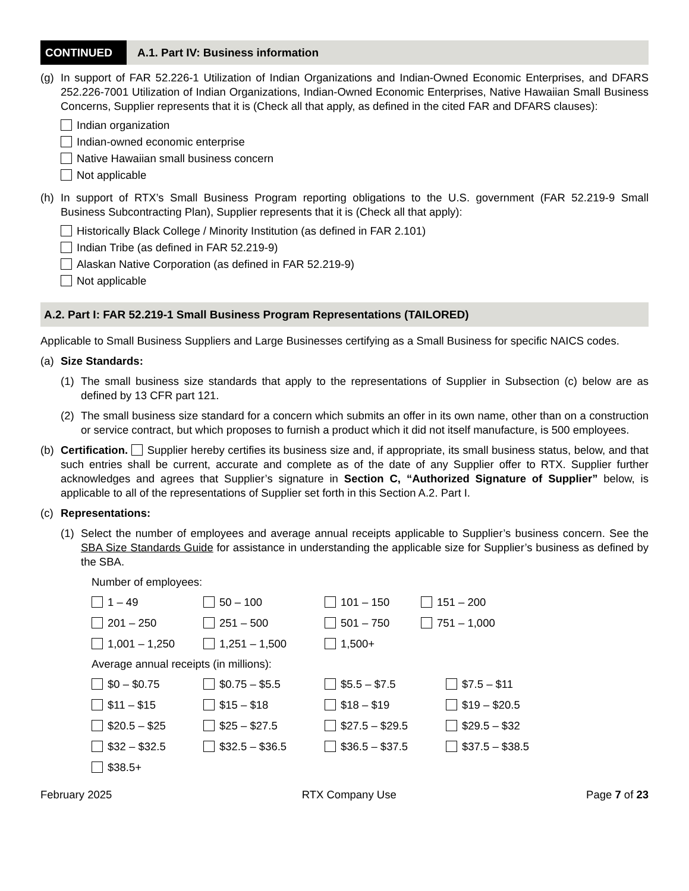CONTINUED A.1. Part IV: Business information
(g) In support of FAR 52.226-1 Utilization of Indian Organizations and Indian-Owned Economic Enterprises, and DFARS 252.226-7001 Utilization of Indian Organizations, Indian-Owned Economic Enterprises, Native Hawaiian Small Business Concerns, Supplier represents that it is (Check all that apply, as defined in the cited FAR and DFARS clauses):
Indian organization
Indian-owned economic enterprise
Native Hawaiian small business concern
Not applicable
(h) In support of RTX’s Small Business Program reporting obligations to the U.S. government (FAR 52.219-9 Small Business Subcontracting Plan), Supplier represents that it is (Check all that apply):
Historically Black College / Minority Institution (as defined in FAR 2.101)
Indian Tribe (as defined in FAR 52.219-9)
Alaskan Native Corporation (as defined in FAR 52.219-9)
Not applicable
A.2. Part I: FAR 52.219-1 Small Business Program Representations (TAILORED)
Applicable to Small Business Suppliers and Large Businesses certifying as a Small Business for specific NAICS codes.
(a) Size Standards:
(1) The small business size standards that apply to the representations of Supplier in Subsection (c) below are as defined by 13 CFR part 121.
(2) The small business size standard for a concern which submits an offer in its own name, other than on a construction or service contract, but which proposes to furnish a product which it did not itself manufacture, is 500 employees.
(b) Certification. Supplier hereby certifies its business size and, if appropriate, its small business status, below, and that such entries shall be current, accurate and complete as of the date of any Supplier offer to RTX. Supplier further acknowledges and agrees that Supplier’s signature in Section C, “Authorized Signature of Supplier” below, is applicable to all of the representations of Supplier set forth in this Section A.2. Part I.
(c) Representations:
(1) Select the number of employees and average annual receipts applicable to Supplier’s business concern. See the SBA Size Standards Guide for assistance in understanding the applicable size for Supplier’s business as defined by the SBA.
Number of employees:
1 – 49
50 – 100
101 – 150
151 – 200
201 – 250
251 – 500
501 – 750
751 – 1,000
1,001 – 1,250
1,251 – 1,500
1,500+
Average annual receipts (in millions):
$0 – $0.75
$0.75 – $5.5
$5.5 – $7.5
$7.5 – $11
$11 – $15
$15 – $18
$18 – $19
$19 – $20.5
$20.5 – $25
$25 – $27.5
$27.5 – $29.5
$29.5 – $32
$32 – $32.5
$32.5 – $36.5
$36.5 – $37.5
$37.5 – $38.5
$38.5+
February 2025 RTX Company Use Page 7 of 23